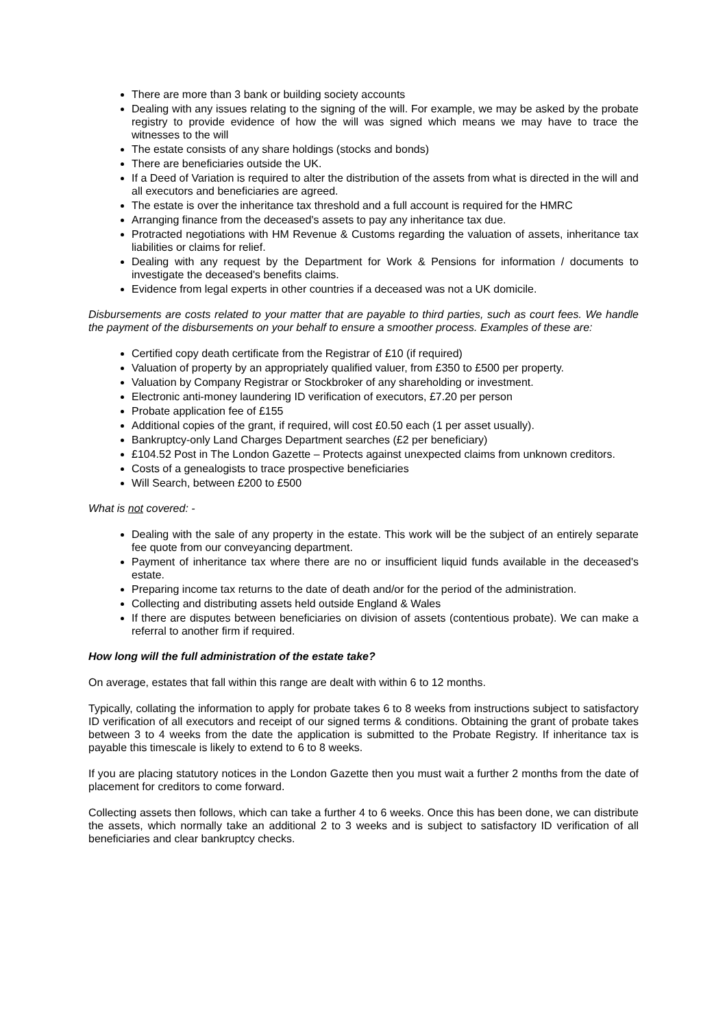There are more than 3 bank or building society accounts
Dealing with any issues relating to the signing of the will. For example, we may be asked by the probate registry to provide evidence of how the will was signed which means we may have to trace the witnesses to the will
The estate consists of any share holdings (stocks and bonds)
There are beneficiaries outside the UK.
If a Deed of Variation is required to alter the distribution of the assets from what is directed in the will and all executors and beneficiaries are agreed.
The estate is over the inheritance tax threshold and a full account is required for the HMRC
Arranging finance from the deceased's assets to pay any inheritance tax due.
Protracted negotiations with HM Revenue & Customs regarding the valuation of assets, inheritance tax liabilities or claims for relief.
Dealing with any request by the Department for Work & Pensions for information / documents to investigate the deceased's benefits claims.
Evidence from legal experts in other countries if a deceased was not a UK domicile.
Disbursements are costs related to your matter that are payable to third parties, such as court fees. We handle the payment of the disbursements on your behalf to ensure a smoother process. Examples of these are:
Certified copy death certificate from the Registrar of £10 (if required)
Valuation of property by an appropriately qualified valuer, from £350 to £500 per property.
Valuation by Company Registrar or Stockbroker of any shareholding or investment.
Electronic anti-money laundering ID verification of executors, £7.20 per person
Probate application fee of £155
Additional copies of the grant, if required, will cost £0.50 each (1 per asset usually).
Bankruptcy-only Land Charges Department searches (£2 per beneficiary)
£104.52 Post in The London Gazette – Protects against unexpected claims from unknown creditors.
Costs of a genealogists to trace prospective beneficiaries
Will Search, between £200 to £500
What is not covered: -
Dealing with the sale of any property in the estate. This work will be the subject of an entirely separate fee quote from our conveyancing department.
Payment of inheritance tax where there are no or insufficient liquid funds available in the deceased's estate.
Preparing income tax returns to the date of death and/or for the period of the administration.
Collecting and distributing assets held outside England & Wales
If there are disputes between beneficiaries on division of assets (contentious probate). We can make a referral to another firm if required.
How long will the full administration of the estate take?
On average, estates that fall within this range are dealt with within 6 to 12 months.
Typically, collating the information to apply for probate takes 6 to 8 weeks from instructions subject to satisfactory ID verification of all executors and receipt of our signed terms & conditions. Obtaining the grant of probate takes between 3 to 4 weeks from the date the application is submitted to the Probate Registry. If inheritance tax is payable this timescale is likely to extend to 6 to 8 weeks.
If you are placing statutory notices in the London Gazette then you must wait a further 2 months from the date of placement for creditors to come forward.
Collecting assets then follows, which can take a further 4 to 6 weeks. Once this has been done, we can distribute the assets, which normally take an additional 2 to 3 weeks and is subject to satisfactory ID verification of all beneficiaries and clear bankruptcy checks.